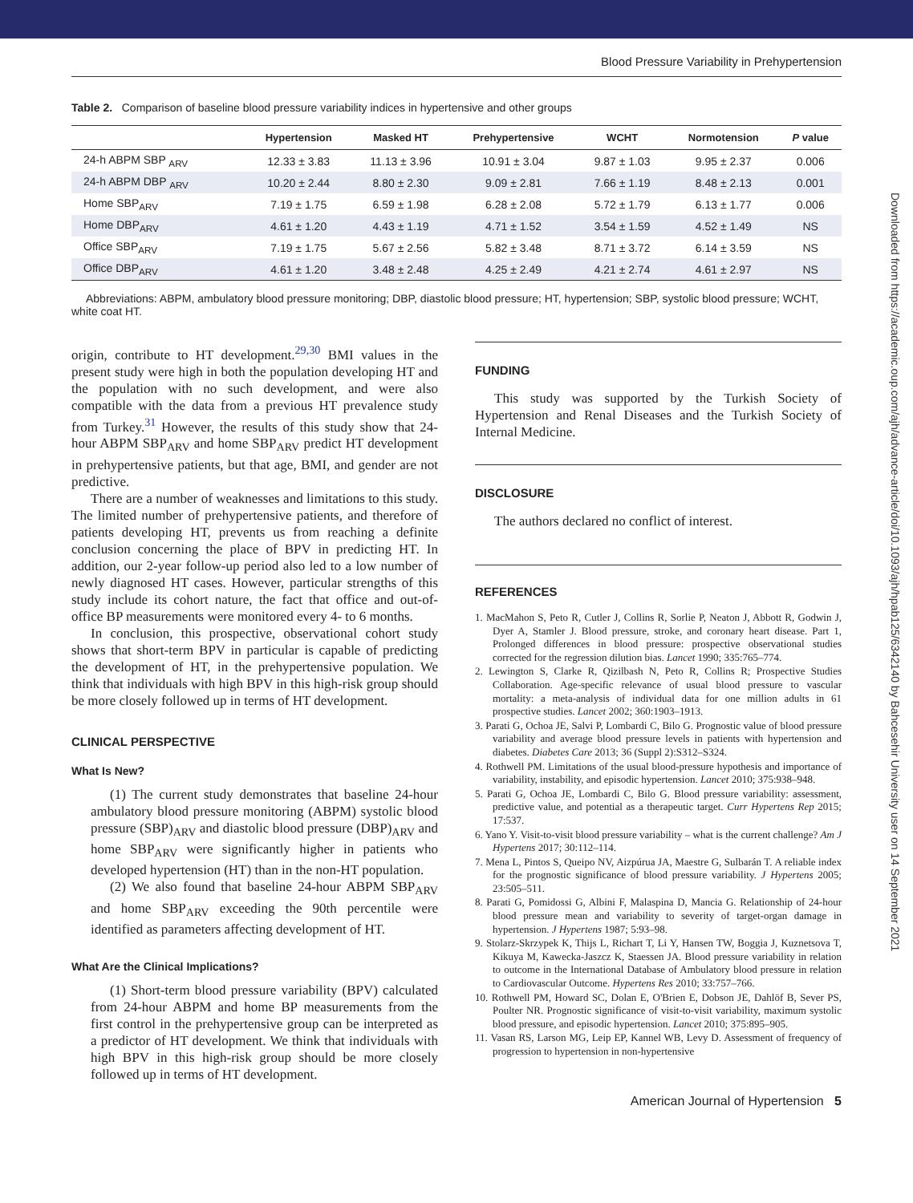Blood Pressure Variability in Prehypertension
Table 2. Comparison of baseline blood pressure variability indices in hypertensive and other groups
| | Hypertension | Masked HT | Prehypertensive | WCHT | Normotension | P value |
| --- | --- | --- | --- | --- | --- | --- |
| 24-h ABPM SBP <sub>ARV</sub> | 12.33 ± 3.83 | 11.13 ± 3.96 | 10.91 ± 3.04 | 9.87 ± 1.03 | 9.95 ± 2.37 | 0.006 |
| 24-h ABPM DBP <sub>ARV</sub> | 10.20 ± 2.44 | 8.80 ± 2.30 | 9.09 ± 2.81 | 7.66 ± 1.19 | 8.48 ± 2.13 | 0.001 |
| Home SBP<sub>ARV</sub> | 7.19 ± 1.75 | 6.59 ± 1.98 | 6.28 ± 2.08 | 5.72 ± 1.79 | 6.13 ± 1.77 | 0.006 |
| Home DBP<sub>ARV</sub> | 4.61 ± 1.20 | 4.43 ± 1.19 | 4.71 ± 1.52 | 3.54 ± 1.59 | 4.52 ± 1.49 | NS |
| Office SBP<sub>ARV</sub> | 7.19 ± 1.75 | 5.67 ± 2.56 | 5.82 ± 3.48 | 8.71 ± 3.72 | 6.14 ± 3.59 | NS |
| Office DBP<sub>ARV</sub> | 4.61 ± 1.20 | 3.48 ± 2.48 | 4.25 ± 2.49 | 4.21 ± 2.74 | 4.61 ± 2.97 | NS |
Abbreviations: ABPM, ambulatory blood pressure monitoring; DBP, diastolic blood pressure; HT, hypertension; SBP, systolic blood pressure; WCHT, white coat HT.
origin, contribute to HT development.<sup>29,30</sup> BMI values in the present study were high in both the population developing HT and the population with no such development, and were also compatible with the data from a previous HT prevalence study from Turkey.<sup>31</sup> However, the results of this study show that 24-hour ABPM SBP<sub>ARV</sub> and home SBP<sub>ARV</sub> predict HT development in prehypertensive patients, but that age, BMI, and gender are not predictive.
There are a number of weaknesses and limitations to this study. The limited number of prehypertensive patients, and therefore of patients developing HT, prevents us from reaching a definite conclusion concerning the place of BPV in predicting HT. In addition, our 2-year follow-up period also led to a low number of newly diagnosed HT cases. However, particular strengths of this study include its cohort nature, the fact that office and out-of-office BP measurements were monitored every 4- to 6 months.
In conclusion, this prospective, observational cohort study shows that short-term BPV in particular is capable of predicting the development of HT, in the prehypertensive population. We think that individuals with high BPV in this high-risk group should be more closely followed up in terms of HT development.
CLINICAL PERSPECTIVE
What Is New?
(1) The current study demonstrates that baseline 24-hour ambulatory blood pressure monitoring (ABPM) systolic blood pressure (SBP)<sub>ARV</sub> and diastolic blood pressure (DBP)<sub>ARV</sub> and home SBP<sub>ARV</sub> were significantly higher in patients who developed hypertension (HT) than in the non-HT population.
(2) We also found that baseline 24-hour ABPM SBP<sub>ARV</sub> and home SBP<sub>ARV</sub> exceeding the 90th percentile were identified as parameters affecting development of HT.
What Are the Clinical Implications?
(1) Short-term blood pressure variability (BPV) calculated from 24-hour ABPM and home BP measurements from the first control in the prehypertensive group can be interpreted as a predictor of HT development. We think that individuals with high BPV in this high-risk group should be more closely followed up in terms of HT development.
FUNDING
This study was supported by the Turkish Society of Hypertension and Renal Diseases and the Turkish Society of Internal Medicine.
DISCLOSURE
The authors declared no conflict of interest.
REFERENCES
1. MacMahon S, Peto R, Cutler J, Collins R, Sorlie P, Neaton J, Abbott R, Godwin J, Dyer A, Stamler J. Blood pressure, stroke, and coronary heart disease. Part 1, Prolonged differences in blood pressure: prospective observational studies corrected for the regression dilution bias. Lancet 1990; 335:765–774.
2. Lewington S, Clarke R, Qizilbash N, Peto R, Collins R; Prospective Studies Collaboration. Age-specific relevance of usual blood pressure to vascular mortality: a meta-analysis of individual data for one million adults in 61 prospective studies. Lancet 2002; 360:1903–1913.
3. Parati G, Ochoa JE, Salvi P, Lombardi C, Bilo G. Prognostic value of blood pressure variability and average blood pressure levels in patients with hypertension and diabetes. Diabetes Care 2013; 36 (Suppl 2):S312–S324.
4. Rothwell PM. Limitations of the usual blood-pressure hypothesis and importance of variability, instability, and episodic hypertension. Lancet 2010; 375:938–948.
5. Parati G, Ochoa JE, Lombardi C, Bilo G. Blood pressure variability: assessment, predictive value, and potential as a therapeutic target. Curr Hypertens Rep 2015; 17:537.
6. Yano Y. Visit-to-visit blood pressure variability – what is the current challenge? Am J Hypertens 2017; 30:112–114.
7. Mena L, Pintos S, Queipo NV, Aizpúrua JA, Maestre G, Sulbarán T. A reliable index for the prognostic significance of blood pressure variability. J Hypertens 2005; 23:505–511.
8. Parati G, Pomidossi G, Albini F, Malaspina D, Mancia G. Relationship of 24-hour blood pressure mean and variability to severity of target-organ damage in hypertension. J Hypertens 1987; 5:93–98.
9. Stolarz-Skrzypek K, Thijs L, Richart T, Li Y, Hansen TW, Boggia J, Kuznetsova T, Kikuya M, Kawecka-Jaszcz K, Staessen JA. Blood pressure variability in relation to outcome in the International Database of Ambulatory blood pressure in relation to Cardiovascular Outcome. Hypertens Res 2010; 33:757–766.
10. Rothwell PM, Howard SC, Dolan E, O'Brien E, Dobson JE, Dahlöf B, Sever PS, Poulter NR. Prognostic significance of visit-to-visit variability, maximum systolic blood pressure, and episodic hypertension. Lancet 2010; 375:895–905.
11. Vasan RS, Larson MG, Leip EP, Kannel WB, Levy D. Assessment of frequency of progression to hypertension in non-hypertensive
American Journal of Hypertension 5
Downloaded from https://academic.oup.com/ajh/advance-article/doi/10.1093/ajh/hpab125/6342140 by Bahcesehir University user on 14 September 2021